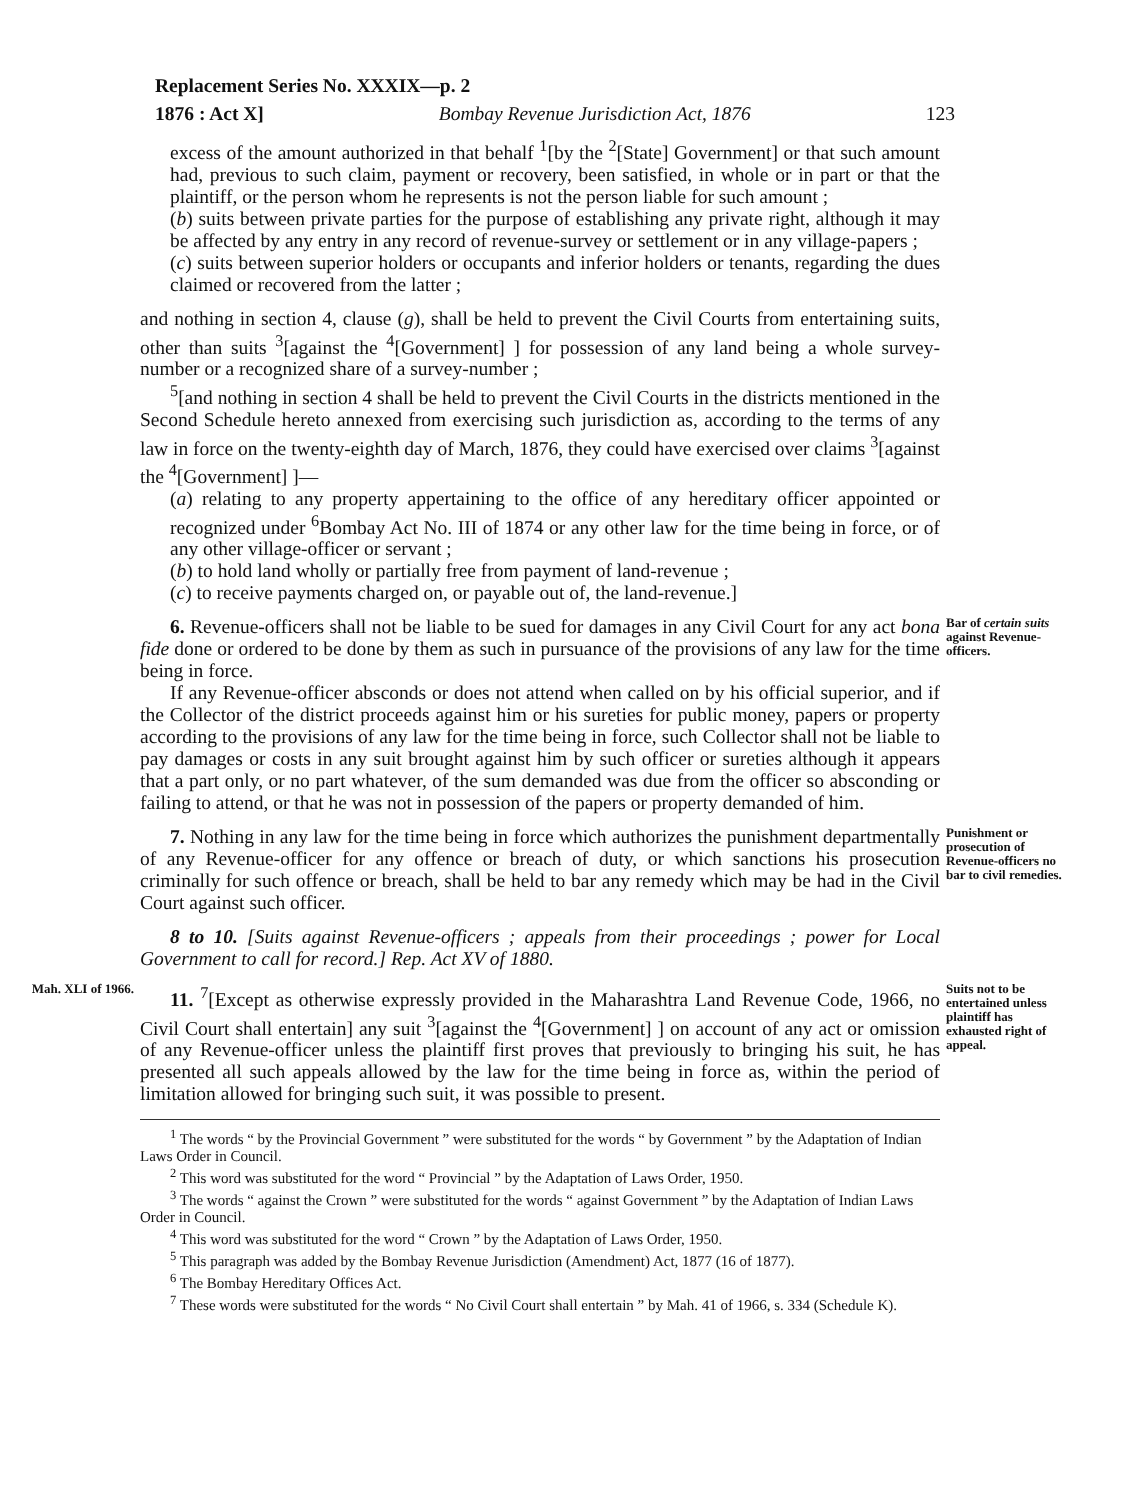Replacement Series No. XXXIX—p. 2
1876 : Act X] Bombay Revenue Jurisdiction Act, 1876 123
excess of the amount authorized in that behalf <sup>1</sup>[by the <sup>2</sup>[State] Government] or that such amount had, previous to such claim, payment or recovery, been satisfied, in whole or in part or that the plaintiff, or the person whom he represents is not the person liable for such amount ;
(b) suits between private parties for the purpose of establishing any private right, although it may be affected by any entry in any record of revenue-survey or settlement or in any village-papers ;
(c) suits between superior holders or occupants and inferior holders or tenants, regarding the dues claimed or recovered from the latter ;
and nothing in section 4, clause (g), shall be held to prevent the Civil Courts from entertaining suits, other than suits <sup>3</sup>[against the <sup>4</sup>[Government] ] for possession of any land being a whole survey-number or a recognized share of a survey-number ;
<sup>5</sup> [and nothing in section 4 shall be held to prevent the Civil Courts in the districts mentioned in the Second Schedule hereto annexed from exercising such jurisdiction as, according to the terms of any law in force on the twenty-eighth day of March, 1876, they could have exercised over claims <sup>3</sup>[against the <sup>4</sup>[Government] ]—
(a) relating to any property appertaining to the office of any hereditary officer appointed or recognized under <sup>6</sup>Bombay Act No. III of 1874 or any other law for the time being in force, or of any other village-officer or servant ;
(b) to hold land wholly or partially free from payment of land-revenue ;
(c) to receive payments charged on, or payable out of, the land-revenue.]
6. Revenue-officers shall not be liable to be sued for damages in any Civil Court for any act bona fide done or ordered to be done by them as such in pursuance of the provisions of any law for the time being in force.
If any Revenue-officer absconds or does not attend when called on by his official superior, and if the Collector of the district proceeds against him or his sureties for public money, papers or property according to the provisions of any law for the time being in force, such Collector shall not be liable to pay damages or costs in any suit brought against him by such officer or sureties although it appears that a part only, or no part whatever, of the sum demanded was due from the officer so absconding or failing to attend, or that he was not in possession of the papers or property demanded of him.
Bar of certain suits against Revenue-officers.
7. Nothing in any law for the time being in force which authorizes the punishment departmentally of any Revenue-officer for any offence or breach of duty, or which sanctions his prosecution criminally for such offence or breach, shall be held to bar any remedy which may be had in the Civil Court against such officer.
Punishment or prosecution of Revenue-officers no bar to civil remedies.
8 to 10. [Suits against Revenue-officers ; appeals from their proceedings ; power for Local Government to call for record.] Rep. Act XV of 1880.
Mah. XLI of 1966.
11. <sup>7</sup>[Except as otherwise expressly provided in the Maharashtra Land Revenue Code, 1966, no Civil Court shall entertain] any suit <sup>3</sup>[against the <sup>4</sup>[Government] ] on account of any act or omission of any Revenue-officer unless the plaintiff first proves that previously to bringing his suit, he has presented all such appeals allowed by the law for the time being in force as, within the period of limitation allowed for bringing such suit, it was possible to present.
Suits not to be entertained unless plaintiff has exhausted right of appeal.
<sup>1</sup> The words “ by the Provincial Government ” were substituted for the words “ by Government ” by the Adaptation of Indian Laws Order in Council.
<sup>2</sup> This word was substituted for the word “ Provincial ” by the Adaptation of Laws Order, 1950.
<sup>3</sup> The words “ against the Crown ” were substituted for the words “ against Government ” by the Adaptation of Indian Laws Order in Council.
<sup>4</sup> This word was substituted for the word “ Crown ” by the Adaptation of Laws Order, 1950.
<sup>5</sup> This paragraph was added by the Bombay Revenue Jurisdiction (Amendment) Act, 1877 (16 of 1877).
<sup>6</sup> The Bombay Hereditary Offices Act.
<sup>7</sup> These words were substituted for the words “ No Civil Court shall entertain ” by Mah. 41 of 1966, s. 334 (Schedule K).